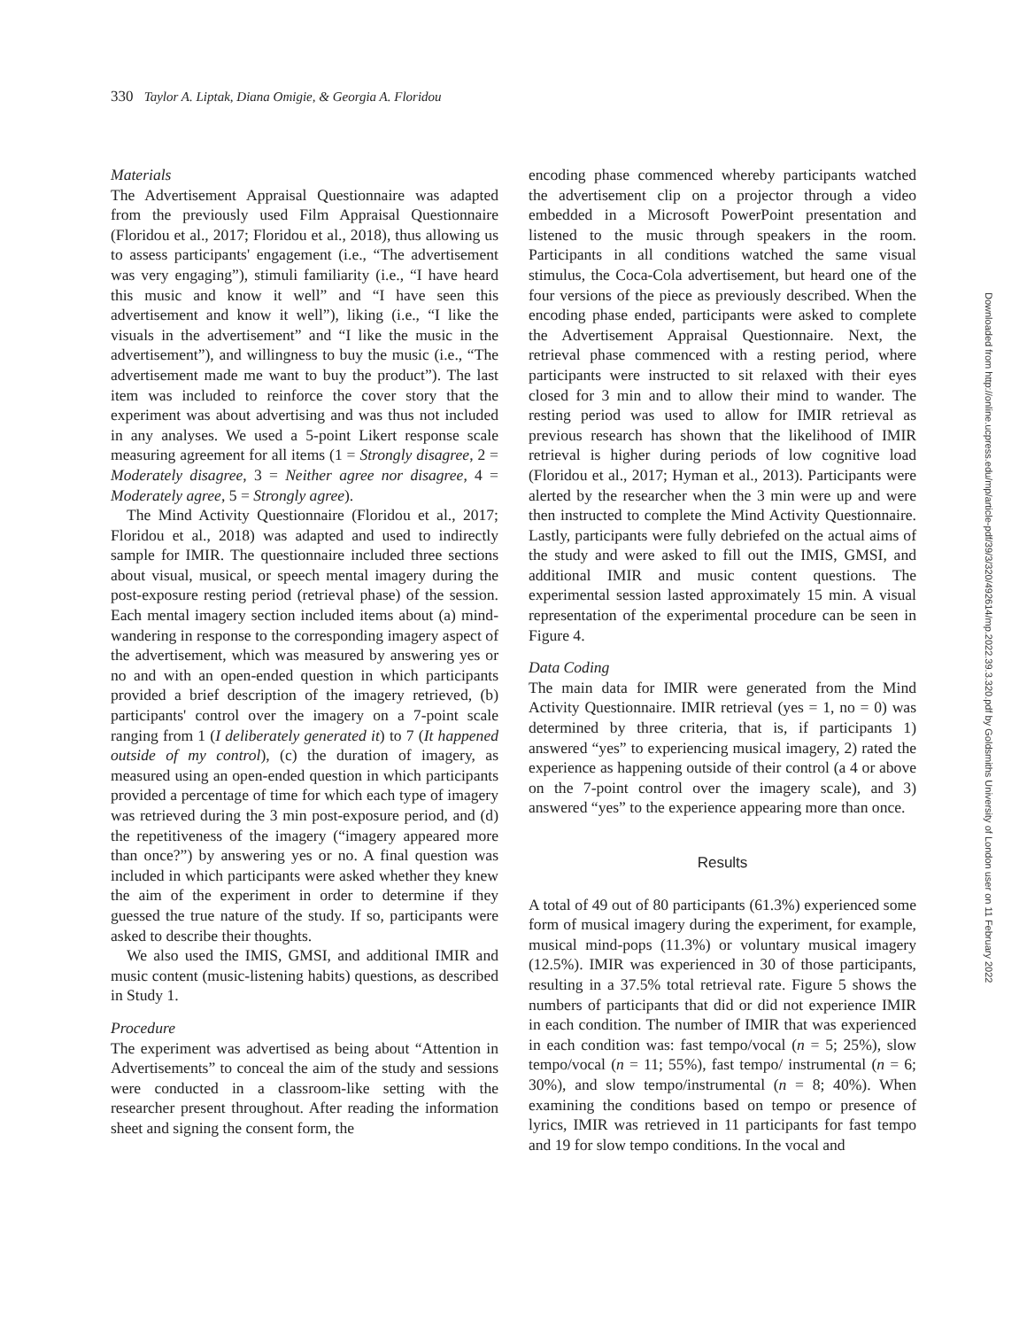330 Taylor A. Liptak, Diana Omigie, & Georgia A. Floridou
Materials
The Advertisement Appraisal Questionnaire was adapted from the previously used Film Appraisal Questionnaire (Floridou et al., 2017; Floridou et al., 2018), thus allowing us to assess participants' engagement (i.e., “The advertisement was very engaging”), stimuli familiarity (i.e., “I have heard this music and know it well” and “I have seen this advertisement and know it well”), liking (i.e., “I like the visuals in the advertisement” and “I like the music in the advertisement”), and willingness to buy the music (i.e., “The advertisement made me want to buy the product”). The last item was included to reinforce the cover story that the experiment was about advertising and was thus not included in any analyses. We used a 5-point Likert response scale measuring agreement for all items (1 = Strongly disagree, 2 = Moderately disagree, 3 = Neither agree nor disagree, 4 = Moderately agree, 5 = Strongly agree).
The Mind Activity Questionnaire (Floridou et al., 2017; Floridou et al., 2018) was adapted and used to indirectly sample for IMIR. The questionnaire included three sections about visual, musical, or speech mental imagery during the post-exposure resting period (retrieval phase) of the session. Each mental imagery section included items about (a) mind-wandering in response to the corresponding imagery aspect of the advertisement, which was measured by answering yes or no and with an open-ended question in which participants provided a brief description of the imagery retrieved, (b) participants' control over the imagery on a 7-point scale ranging from 1 (I deliberately generated it) to 7 (It happened outside of my control), (c) the duration of imagery, as measured using an open-ended question in which participants provided a percentage of time for which each type of imagery was retrieved during the 3 min post-exposure period, and (d) the repetitiveness of the imagery (“imagery appeared more than once?”) by answering yes or no. A final question was included in which participants were asked whether they knew the aim of the experiment in order to determine if they guessed the true nature of the study. If so, participants were asked to describe their thoughts.
We also used the IMIS, GMSI, and additional IMIR and music content (music-listening habits) questions, as described in Study 1.
Procedure
The experiment was advertised as being about “Attention in Advertisements” to conceal the aim of the study and sessions were conducted in a classroom-like setting with the researcher present throughout. After reading the information sheet and signing the consent form, the
encoding phase commenced whereby participants watched the advertisement clip on a projector through a video embedded in a Microsoft PowerPoint presentation and listened to the music through speakers in the room. Participants in all conditions watched the same visual stimulus, the Coca-Cola advertisement, but heard one of the four versions of the piece as previously described. When the encoding phase ended, participants were asked to complete the Advertisement Appraisal Questionnaire. Next, the retrieval phase commenced with a resting period, where participants were instructed to sit relaxed with their eyes closed for 3 min and to allow their mind to wander. The resting period was used to allow for IMIR retrieval as previous research has shown that the likelihood of IMIR retrieval is higher during periods of low cognitive load (Floridou et al., 2017; Hyman et al., 2013). Participants were alerted by the researcher when the 3 min were up and were then instructed to complete the Mind Activity Questionnaire. Lastly, participants were fully debriefed on the actual aims of the study and were asked to fill out the IMIS, GMSI, and additional IMIR and music content questions. The experimental session lasted approximately 15 min. A visual representation of the experimental procedure can be seen in Figure 4.
Data Coding
The main data for IMIR were generated from the Mind Activity Questionnaire. IMIR retrieval (yes = 1, no = 0) was determined by three criteria, that is, if participants 1) answered “yes” to experiencing musical imagery, 2) rated the experience as happening outside of their control (a 4 or above on the 7-point control over the imagery scale), and 3) answered “yes” to the experience appearing more than once.
Results
A total of 49 out of 80 participants (61.3%) experienced some form of musical imagery during the experiment, for example, musical mind-pops (11.3%) or voluntary musical imagery (12.5%). IMIR was experienced in 30 of those participants, resulting in a 37.5% total retrieval rate. Figure 5 shows the numbers of participants that did or did not experience IMIR in each condition. The number of IMIR that was experienced in each condition was: fast tempo/vocal (n = 5; 25%), slow tempo/vocal (n = 11; 55%), fast tempo/ instrumental (n = 6; 30%), and slow tempo/instrumental (n = 8; 40%). When examining the conditions based on tempo or presence of lyrics, IMIR was retrieved in 11 participants for fast tempo and 19 for slow tempo conditions. In the vocal and
Downloaded from http://online.ucpress.edu/mp/article-pdf/39/3/320/492614/mp.2022.39.3.320.pdf by Goldsmiths University of London user on 11 February 2022